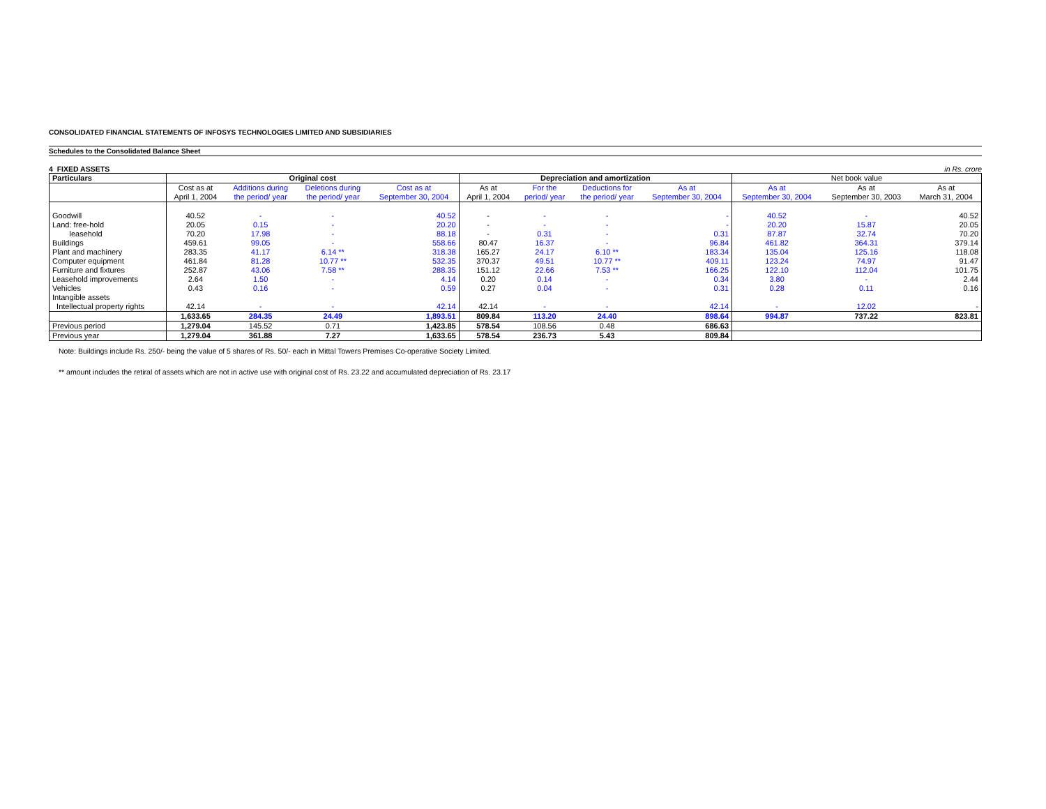CONSOLIDATED FINANCIAL STATEMENTS OF INFOSYS TECHNOLOGIES LIMITED AND SUBSIDIARIES
Schedules to the Consolidated Balance Sheet
4 FIXED ASSETS in Rs. crore
| Particulars | Original cost | | | | Depreciation and amortization | | | | Net book value | | |
| --- | --- | --- | --- | --- | --- | --- | --- | --- | --- | --- | --- |
| | Cost as at April 1, 2004 | Additions during the period/ year | Deletions during the period/ year | Cost as at September 30, 2004 | As at April 1, 2004 | For the period/ year | Deductions for the period/ year | As at September 30, 2004 | As at September 30, 2004 | As at September 30, 2003 | As at March 31, 2004 |
| Goodwill | 40.52 | - | - | 40.52 | - | - | - | - | 40.52 | - | 40.52 |
| Land: free-hold | 20.05 | 0.15 | - | 20.20 | - | - | - | - | 20.20 | 15.87 | 20.05 |
| leasehold | 70.20 | 17.98 | - | 88.18 | - | 0.31 | - | 0.31 | 87.87 | 32.74 | 70.20 |
| Buildings | 459.61 | 99.05 | - | 558.66 | 80.47 | 16.37 | - | 96.84 | 461.82 | 364.31 | 379.14 |
| Plant and machinery | 283.35 | 41.17 | 6.14 ** | 318.38 | 165.27 | 24.17 | 6.10 ** | 183.34 | 135.04 | 125.16 | 118.08 |
| Computer equipment | 461.84 | 81.28 | 10.77 ** | 532.35 | 370.37 | 49.51 | 10.77 ** | 409.11 | 123.24 | 74.97 | 91.47 |
| Furniture and fixtures | 252.87 | 43.06 | 7.58 ** | 288.35 | 151.12 | 22.66 | 7.53 ** | 166.25 | 122.10 | 112.04 | 101.75 |
| Leasehold improvements | 2.64 | 1.50 | - | 4.14 | 0.20 | 0.14 | - | 0.34 | 3.80 | - | 2.44 |
| Vehicles | 0.43 | 0.16 | - | 0.59 | 0.27 | 0.04 | - | 0.31 | 0.28 | 0.11 | 0.16 |
| Intangible assets | | | | | | | | | | | |
| Intellectual property rights | 42.14 | - | - | 42.14 | 42.14 | - | - | 42.14 | - | 12.02 | - |
| | 1,633.65 | 284.35 | 24.49 | 1,893.51 | 809.84 | 113.20 | 24.40 | 898.64 | 994.87 | 737.22 | 823.81 |
| Previous period | 1,279.04 | 145.52 | 0.71 | 1,423.85 | 578.54 | 108.56 | 0.48 | 686.63 | | | |
| Previous year | 1,279.04 | 361.88 | 7.27 | 1,633.65 | 578.54 | 236.73 | 5.43 | 809.84 | | | |
Note: Buildings include Rs. 250/- being the value of 5 shares of Rs. 50/- each in Mittal Towers Premises Co-operative Society Limited.
** amount includes the retiral of assets which are not in active use with original cost of Rs. 23.22 and accumulated depreciation of Rs. 23.17